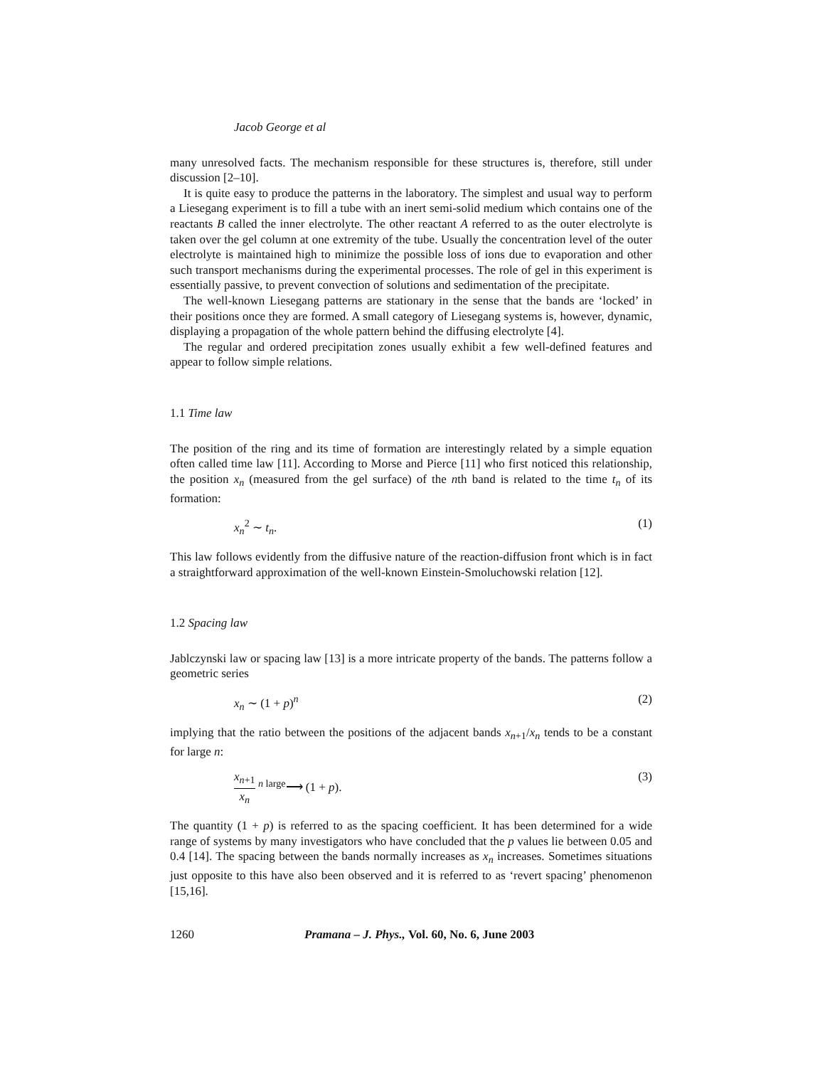Jacob George et al
many unresolved facts. The mechanism responsible for these structures is, therefore, still under discussion [2–10].
It is quite easy to produce the patterns in the laboratory. The simplest and usual way to perform a Liesegang experiment is to fill a tube with an inert semi-solid medium which contains one of the reactants B called the inner electrolyte. The other reactant A referred to as the outer electrolyte is taken over the gel column at one extremity of the tube. Usually the concentration level of the outer electrolyte is maintained high to minimize the possible loss of ions due to evaporation and other such transport mechanisms during the experimental processes. The role of gel in this experiment is essentially passive, to prevent convection of solutions and sedimentation of the precipitate.
The well-known Liesegang patterns are stationary in the sense that the bands are ‘locked’ in their positions once they are formed. A small category of Liesegang systems is, however, dynamic, displaying a propagation of the whole pattern behind the diffusing electrolyte [4].
The regular and ordered precipitation zones usually exhibit a few well-defined features and appear to follow simple relations.
1.1 Time law
The position of the ring and its time of formation are interestingly related by a simple equation often called time law [11]. According to Morse and Pierce [11] who first noticed this relationship, the position x<sub>n</sub> (measured from the gel surface) of the nth band is related to the time t<sub>n</sub> of its formation:
x<sub>n</sub><sup>2</sup> ∼ t<sub>n</sub>. (1)
This law follows evidently from the diffusive nature of the reaction-diffusion front which is in fact a straightforward approximation of the well-known Einstein-Smoluchowski relation [12].
1.2 Spacing law
Jablczynski law or spacing law [13] is a more intricate property of the bands. The patterns follow a geometric series
x<sub>n</sub> ∼ (1 + p)<sup>n</sup> (2)
implying that the ratio between the positions of the adjacent bands x<sub>n+1</sub>/x<sub>n</sub> tends to be a constant for large n:
x<sub>n+1</sub> x<sub>n</sub> <sup>n large</sup>⟶ (1 + p). (3)
The quantity (1 + p) is referred to as the spacing coefficient. It has been determined for a wide range of systems by many investigators who have concluded that the p values lie between 0.05 and 0.4 [14]. The spacing between the bands normally increases as x<sub>n</sub> increases. Sometimes situations just opposite to this have also been observed and it is referred to as ‘revert spacing’ phenomenon [15,16].
1260 Pramana – J. Phys., Vol. 60, No. 6, June 2003